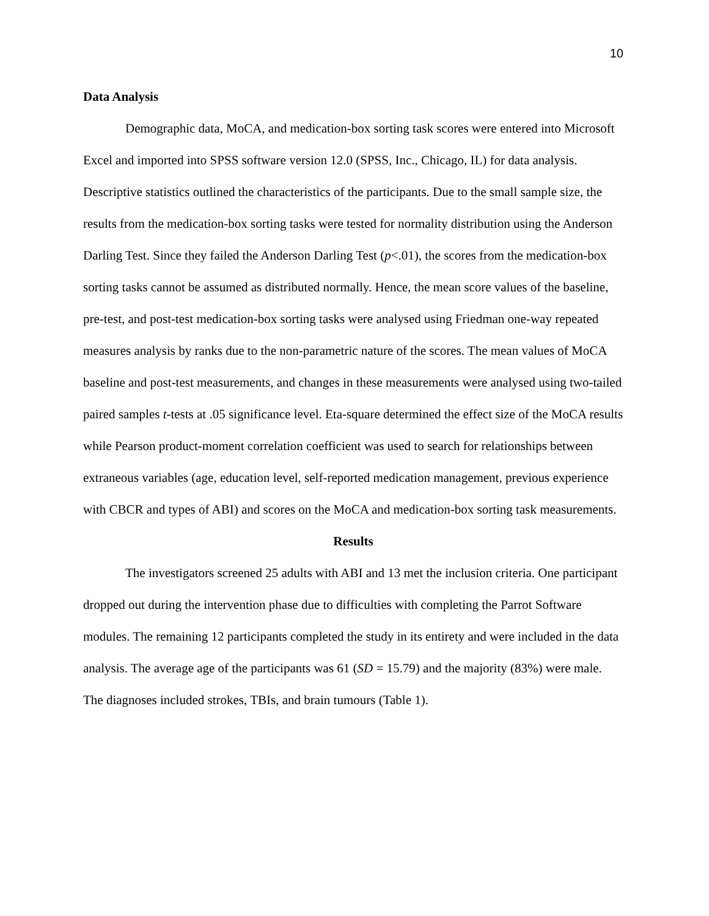10
Data Analysis
Demographic data, MoCA, and medication-box sorting task scores were entered into Microsoft Excel and imported into SPSS software version 12.0 (SPSS, Inc., Chicago, IL) for data analysis. Descriptive statistics outlined the characteristics of the participants. Due to the small sample size, the results from the medication-box sorting tasks were tested for normality distribution using the Anderson Darling Test. Since they failed the Anderson Darling Test (p<.01), the scores from the medication-box sorting tasks cannot be assumed as distributed normally. Hence, the mean score values of the baseline, pre-test, and post-test medication-box sorting tasks were analysed using Friedman one-way repeated measures analysis by ranks due to the non-parametric nature of the scores. The mean values of MoCA baseline and post-test measurements, and changes in these measurements were analysed using two-tailed paired samples t-tests at .05 significance level. Eta-square determined the effect size of the MoCA results while Pearson product-moment correlation coefficient was used to search for relationships between extraneous variables (age, education level, self-reported medication management, previous experience with CBCR and types of ABI) and scores on the MoCA and medication-box sorting task measurements.
Results
The investigators screened 25 adults with ABI and 13 met the inclusion criteria. One participant dropped out during the intervention phase due to difficulties with completing the Parrot Software modules. The remaining 12 participants completed the study in its entirety and were included in the data analysis. The average age of the participants was 61 (SD = 15.79) and the majority (83%) were male. The diagnoses included strokes, TBIs, and brain tumours (Table 1).